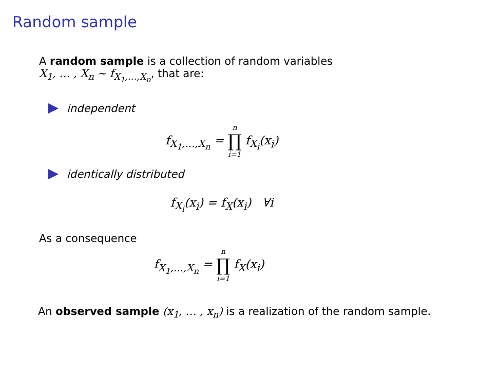Random sample
A random sample is a collection of random variables
X<sub>1</sub>, … , X<sub>n</sub> ∼ f<sub>X<sub>1</sub>,…,X<sub>n</sub></sub>, that are:
independent
f<sub>X<sub>1</sub>,…,X<sub>n</sub></sub> = n ∏ i=1 f<sub>X<sub>i</sub></sub>(x<sub>i</sub>)
identically distributed
f<sub>X<sub>i</sub></sub>(x<sub>i</sub>) = f<sub>X</sub>(x<sub>i</sub>) ∀i
As a consequence
f<sub>X<sub>1</sub>,…,X<sub>n</sub></sub> = n ∏ i=1 f<sub>X</sub>(x<sub>i</sub>)
An observed sample (x<sub>1</sub>, … , x<sub>n</sub>) is a realization of the random sample.